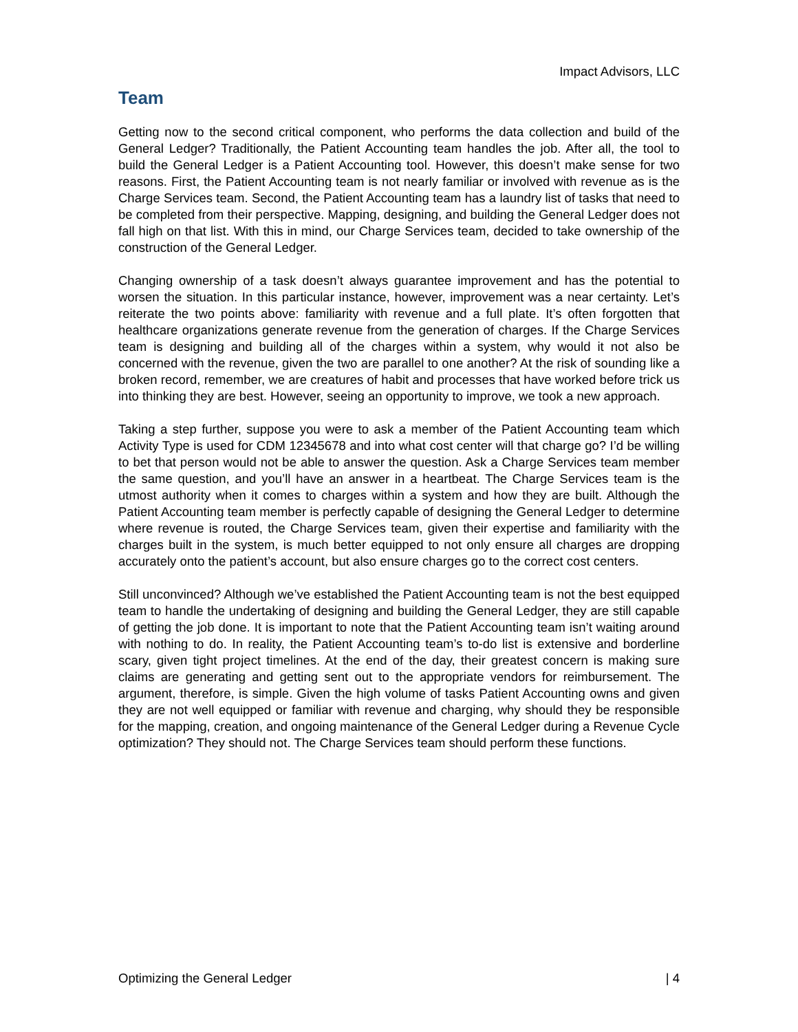Impact Advisors, LLC
Team
Getting now to the second critical component, who performs the data collection and build of the General Ledger? Traditionally, the Patient Accounting team handles the job. After all, the tool to build the General Ledger is a Patient Accounting tool. However, this doesn’t make sense for two reasons. First, the Patient Accounting team is not nearly familiar or involved with revenue as is the Charge Services team. Second, the Patient Accounting team has a laundry list of tasks that need to be completed from their perspective. Mapping, designing, and building the General Ledger does not fall high on that list. With this in mind, our Charge Services team, decided to take ownership of the construction of the General Ledger.
Changing ownership of a task doesn’t always guarantee improvement and has the potential to worsen the situation. In this particular instance, however, improvement was a near certainty. Let’s reiterate the two points above: familiarity with revenue and a full plate. It’s often forgotten that healthcare organizations generate revenue from the generation of charges. If the Charge Services team is designing and building all of the charges within a system, why would it not also be concerned with the revenue, given the two are parallel to one another? At the risk of sounding like a broken record, remember, we are creatures of habit and processes that have worked before trick us into thinking they are best. However, seeing an opportunity to improve, we took a new approach.
Taking a step further, suppose you were to ask a member of the Patient Accounting team which Activity Type is used for CDM 12345678 and into what cost center will that charge go? I’d be willing to bet that person would not be able to answer the question. Ask a Charge Services team member the same question, and you’ll have an answer in a heartbeat. The Charge Services team is the utmost authority when it comes to charges within a system and how they are built. Although the Patient Accounting team member is perfectly capable of designing the General Ledger to determine where revenue is routed, the Charge Services team, given their expertise and familiarity with the charges built in the system, is much better equipped to not only ensure all charges are dropping accurately onto the patient’s account, but also ensure charges go to the correct cost centers.
Still unconvinced? Although we’ve established the Patient Accounting team is not the best equipped team to handle the undertaking of designing and building the General Ledger, they are still capable of getting the job done. It is important to note that the Patient Accounting team isn’t waiting around with nothing to do. In reality, the Patient Accounting team’s to-do list is extensive and borderline scary, given tight project timelines. At the end of the day, their greatest concern is making sure claims are generating and getting sent out to the appropriate vendors for reimbursement. The argument, therefore, is simple. Given the high volume of tasks Patient Accounting owns and given they are not well equipped or familiar with revenue and charging, why should they be responsible for the mapping, creation, and ongoing maintenance of the General Ledger during a Revenue Cycle optimization? They should not. The Charge Services team should perform these functions.
Optimizing the General Ledger | 4